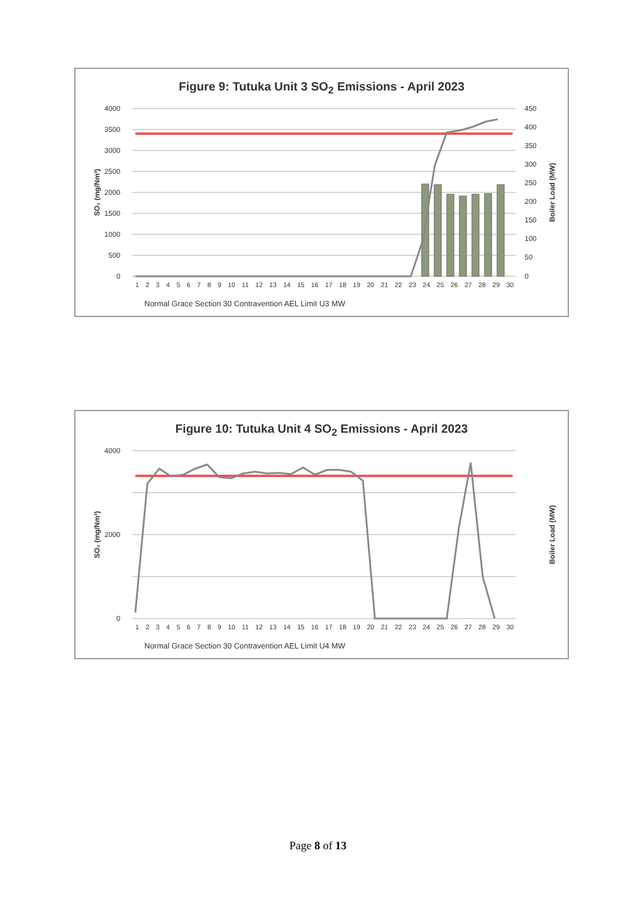Figure 9: Tutuka Unit 3 SO<sub>2</sub> Emissions - April 2023
4000
3500
3000
2500
2000
1500
1000
500
0
450
400
350
300
250
200
150
100
50
0
SO₂ (mg/Nm³)
Boiler Load (MW)
1 2 3 4 5 6 7 8 9 10 11 12 13 14 15 16 17 18 19 20 21 22 23 24 25 26 27 28 29 30
Normal Grace Section 30 Contravention AEL Limit U3 MW
Figure 10: Tutuka Unit 4 SO<sub>2</sub> Emissions - April 2023
4000
2000
0
SO₂ (mg/Nm³)
Boiler Load (MW)
1 2 3 4 5 6 7 8 9 10 11 12 13 14 15 16 17 18 19 20 21 22 23 24 25 26 27 28 29 30
Normal Grace Section 30 Contravention AEL Limit U4 MW
Page 8 of 13